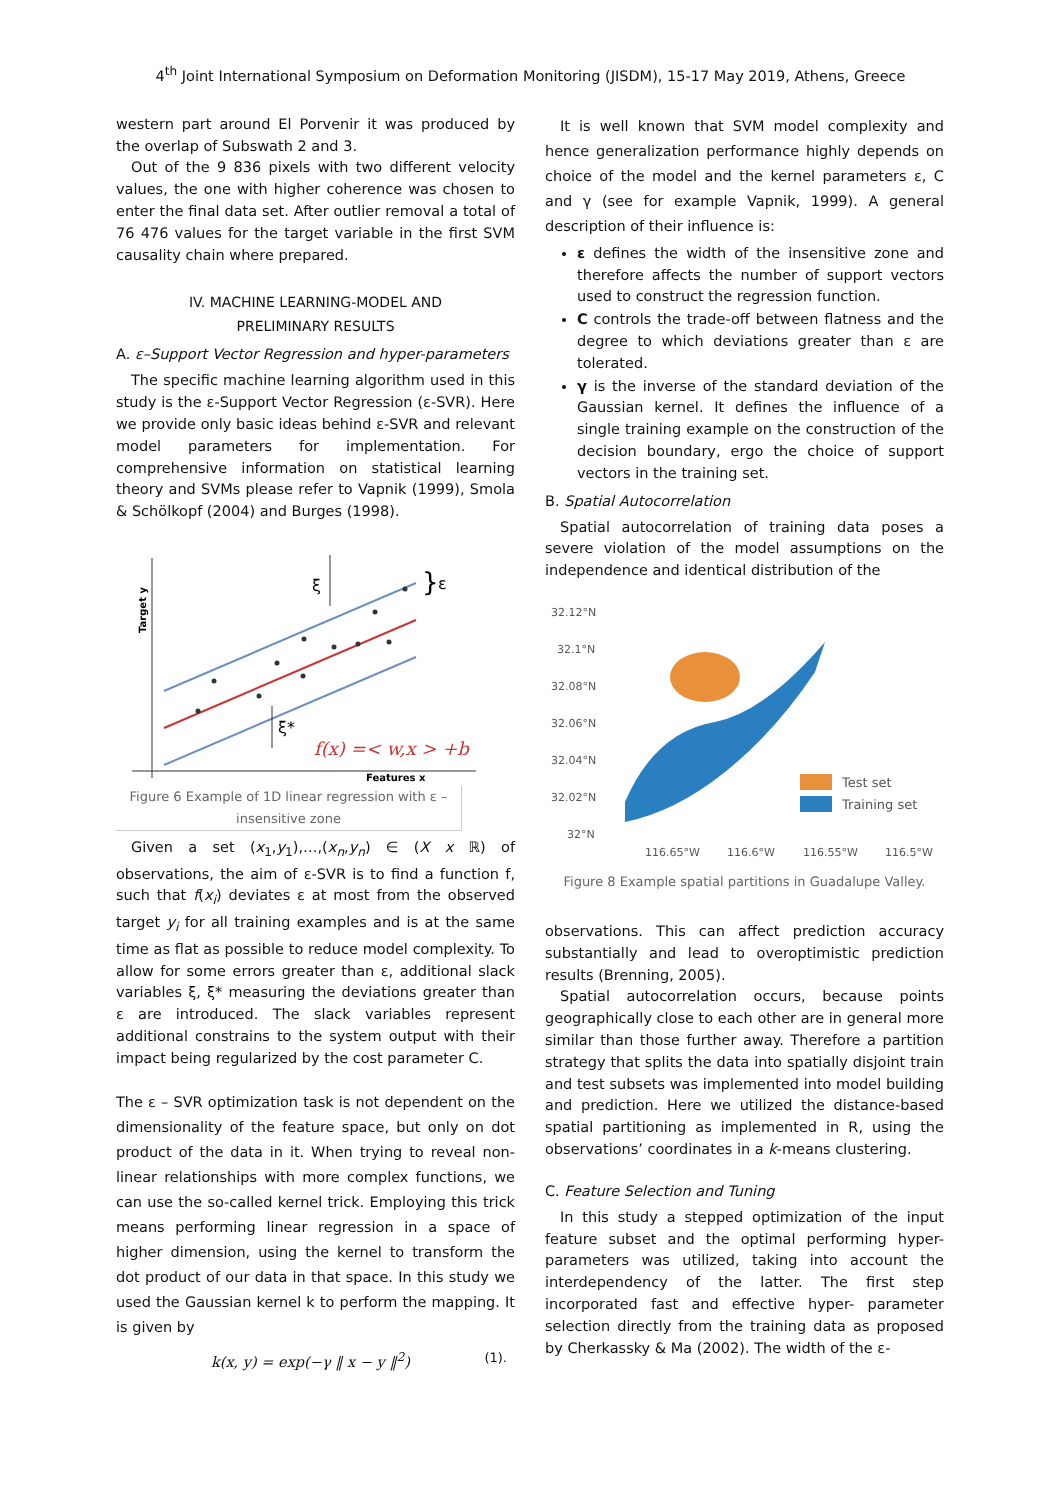4<sup>th</sup> Joint International Symposium on Deformation Monitoring (JISDM), 15-17 May 2019, Athens, Greece
western part around El Porvenir it was produced by the overlap of Subswath 2 and 3.
Out of the 9 836 pixels with two different velocity values, the one with higher coherence was chosen to enter the final data set. After outlier removal a total of 76 476 values for the target variable in the first SVM causality chain where prepared.
IV. MACHINE LEARNING-MODEL AND
PRELIMINARY RESULTS
A. ε–Support Vector Regression and hyper-parameters
The specific machine learning algorithm used in this study is the ε-Support Vector Regression (ε-SVR). Here we provide only basic ideas behind ε-SVR and relevant model parameters for implementation. For comprehensive information on statistical learning theory and SVMs please refer to Vapnik (1999), Smola & Schölkopf (2004) and Burges (1998).
ξ
ξ*
}
ε
f(x) =< w,x > +b
Features x
Target y
Figure 6 Example of 1D linear regression with ε – insensitive zone
Given a set (x<sub>1</sub>,y<sub>1</sub>),…,(x<sub>n</sub>,y<sub>n</sub>) ∈ (X x ℝ) of observations, the aim of ε-SVR is to find a function f, such that f(x<sub>i</sub>) deviates ε at most from the observed target y<sub>i</sub> for all training examples and is at the same time as flat as possible to reduce model complexity. To allow for some errors greater than ε, additional slack variables ξ, ξ* measuring the deviations greater than ε are introduced. The slack variables represent additional constrains to the system output with their impact being regularized by the cost parameter C.
The ε – SVR optimization task is not dependent on the dimensionality of the feature space, but only on dot product of the data in it. When trying to reveal non-linear relationships with more complex functions, we can use the so-called kernel trick. Employing this trick means performing linear regression in a space of higher dimension, using the kernel to transform the dot product of our data in that space. In this study we used the Gaussian kernel k to perform the mapping. It is given by
k(x, y) = exp(−γ ‖ x − y ‖<sup>2</sup>) (1).
It is well known that SVM model complexity and hence generalization performance highly depends on choice of the model and the kernel parameters ε, C and γ (see for example Vapnik, 1999). A general description of their influence is:
ε defines the width of the insensitive zone and therefore affects the number of support vectors used to construct the regression function.
C controls the trade-off between flatness and the degree to which deviations greater than ε are tolerated.
γ is the inverse of the standard deviation of the Gaussian kernel. It defines the influence of a single training example on the construction of the decision boundary, ergo the choice of support vectors in the training set.
B. Spatial Autocorrelation
Spatial autocorrelation of training data poses a severe violation of the model assumptions on the independence and identical distribution of the
32.12°N
32.1°N
32.08°N
32.06°N
32.04°N
32.02°N
32°N
116.65°W
116.6°W
116.55°W
116.5°W
Test set
Training set
Figure 8 Example spatial partitions in Guadalupe Valley.
observations. This can affect prediction accuracy substantially and lead to overoptimistic prediction results (Brenning, 2005).
Spatial autocorrelation occurs, because points geographically close to each other are in general more similar than those further away. Therefore a partition strategy that splits the data into spatially disjoint train and test subsets was implemented into model building and prediction. Here we utilized the distance-based spatial partitioning as implemented in R, using the observations’ coordinates in a k-means clustering.
C. Feature Selection and Tuning
In this study a stepped optimization of the input feature subset and the optimal performing hyper-parameters was utilized, taking into account the interdependency of the latter. The first step incorporated fast and effective hyper- parameter selection directly from the training data as proposed by Cherkassky & Ma (2002). The width of the ε-